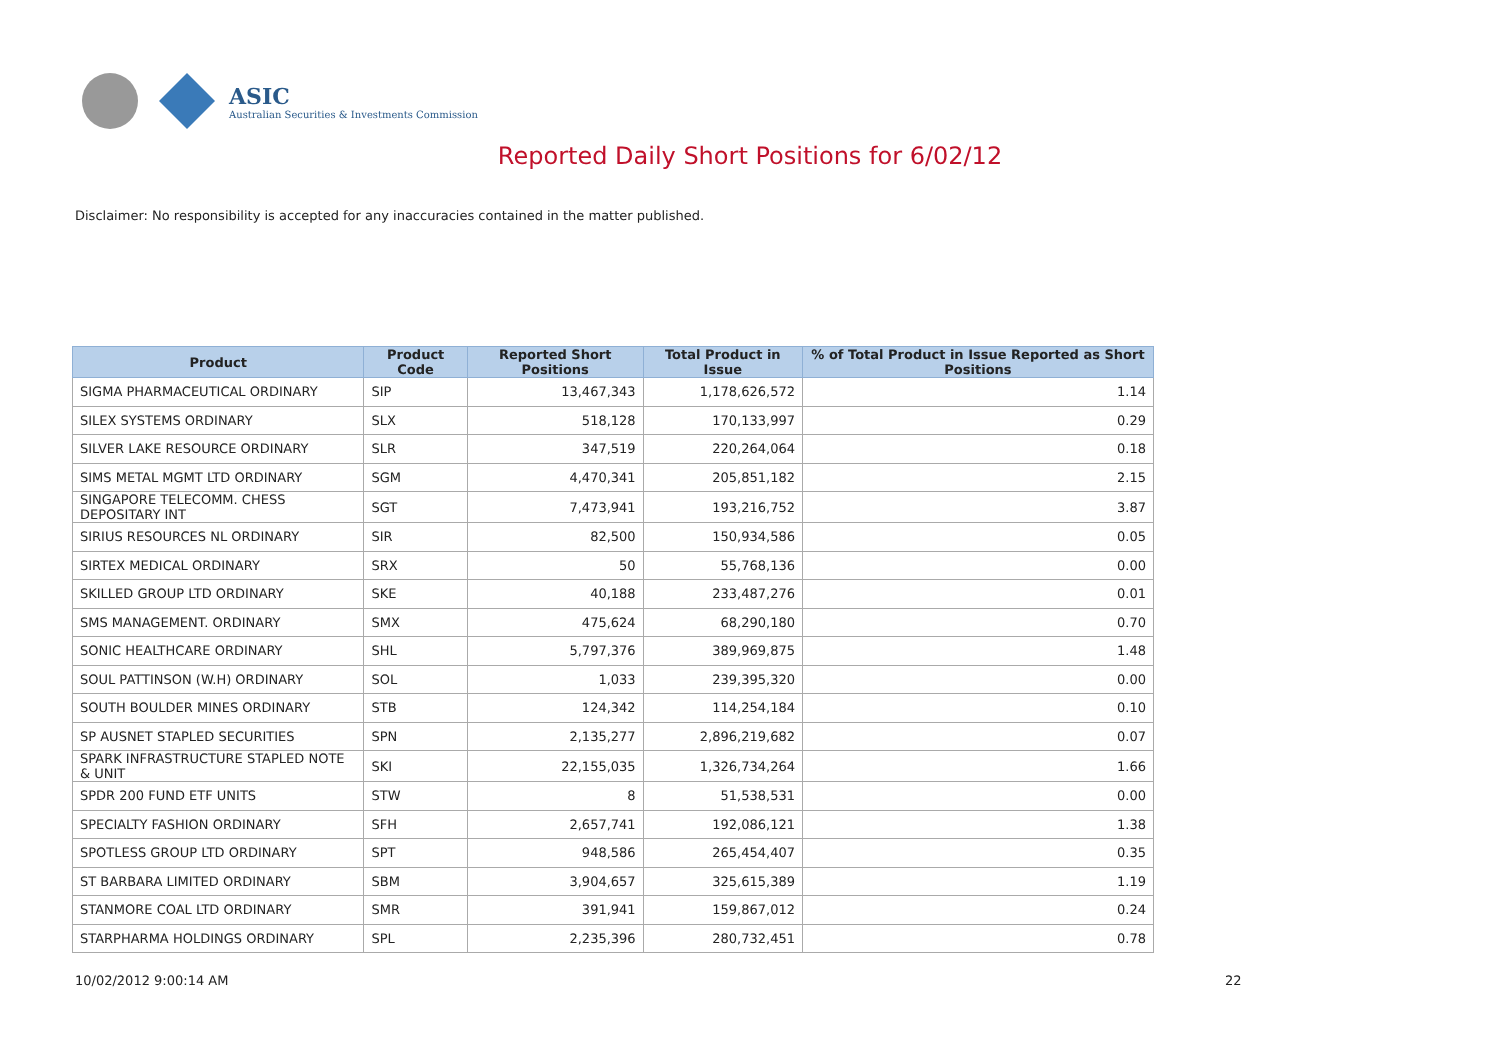ASIC
Australian Securities & Investments Commission
Reported Daily Short Positions for 6/02/12
Disclaimer: No responsibility is accepted for any inaccuracies contained in the matter published.
| Product | Product Code | Reported Short Positions | Total Product in Issue | % of Total Product in Issue Reported as Short Positions |
| --- | --- | --- | --- | --- |
| SIGMA PHARMACEUTICAL ORDINARY | SIP | 13,467,343 | 1,178,626,572 | 1.14 |
| SILEX SYSTEMS ORDINARY | SLX | 518,128 | 170,133,997 | 0.29 |
| SILVER LAKE RESOURCE ORDINARY | SLR | 347,519 | 220,264,064 | 0.18 |
| SIMS METAL MGMT LTD ORDINARY | SGM | 4,470,341 | 205,851,182 | 2.15 |
| SINGAPORE TELECOMM. CHESS DEPOSITARY INT | SGT | 7,473,941 | 193,216,752 | 3.87 |
| SIRIUS RESOURCES NL ORDINARY | SIR | 82,500 | 150,934,586 | 0.05 |
| SIRTEX MEDICAL ORDINARY | SRX | 50 | 55,768,136 | 0.00 |
| SKILLED GROUP LTD ORDINARY | SKE | 40,188 | 233,487,276 | 0.01 |
| SMS MANAGEMENT. ORDINARY | SMX | 475,624 | 68,290,180 | 0.70 |
| SONIC HEALTHCARE ORDINARY | SHL | 5,797,376 | 389,969,875 | 1.48 |
| SOUL PATTINSON (W.H) ORDINARY | SOL | 1,033 | 239,395,320 | 0.00 |
| SOUTH BOULDER MINES ORDINARY | STB | 124,342 | 114,254,184 | 0.10 |
| SP AUSNET STAPLED SECURITIES | SPN | 2,135,277 | 2,896,219,682 | 0.07 |
| SPARK INFRASTRUCTURE STAPLED NOTE & UNIT | SKI | 22,155,035 | 1,326,734,264 | 1.66 |
| SPDR 200 FUND ETF UNITS | STW | 8 | 51,538,531 | 0.00 |
| SPECIALTY FASHION ORDINARY | SFH | 2,657,741 | 192,086,121 | 1.38 |
| SPOTLESS GROUP LTD ORDINARY | SPT | 948,586 | 265,454,407 | 0.35 |
| ST BARBARA LIMITED ORDINARY | SBM | 3,904,657 | 325,615,389 | 1.19 |
| STANMORE COAL LTD ORDINARY | SMR | 391,941 | 159,867,012 | 0.24 |
| STARPHARMA HOLDINGS ORDINARY | SPL | 2,235,396 | 280,732,451 | 0.78 |
10/02/2012 9:00:14 AM 22